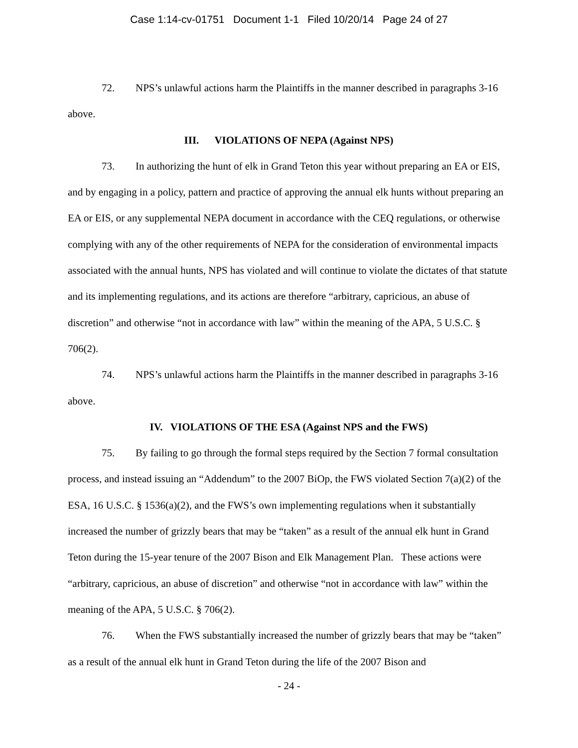Case 1:14-cv-01751 Document 1-1 Filed 10/20/14 Page 24 of 27
72. NPS’s unlawful actions harm the Plaintiffs in the manner described in paragraphs 3-16 above.
III. VIOLATIONS OF NEPA (Against NPS)
73. In authorizing the hunt of elk in Grand Teton this year without preparing an EA or EIS, and by engaging in a policy, pattern and practice of approving the annual elk hunts without preparing an EA or EIS, or any supplemental NEPA document in accordance with the CEQ regulations, or otherwise complying with any of the other requirements of NEPA for the consideration of environmental impacts associated with the annual hunts, NPS has violated and will continue to violate the dictates of that statute and its implementing regulations, and its actions are therefore “arbitrary, capricious, an abuse of discretion” and otherwise “not in accordance with law” within the meaning of the APA, 5 U.S.C. § 706(2).
74. NPS’s unlawful actions harm the Plaintiffs in the manner described in paragraphs 3-16 above.
IV. VIOLATIONS OF THE ESA (Against NPS and the FWS)
75. By failing to go through the formal steps required by the Section 7 formal consultation process, and instead issuing an “Addendum” to the 2007 BiOp, the FWS violated Section 7(a)(2) of the ESA, 16 U.S.C. § 1536(a)(2), and the FWS’s own implementing regulations when it substantially increased the number of grizzly bears that may be “taken” as a result of the annual elk hunt in Grand Teton during the 15-year tenure of the 2007 Bison and Elk Management Plan. These actions were “arbitrary, capricious, an abuse of discretion” and otherwise “not in accordance with law” within the meaning of the APA, 5 U.S.C. § 706(2).
76. When the FWS substantially increased the number of grizzly bears that may be “taken” as a result of the annual elk hunt in Grand Teton during the life of the 2007 Bison and
- 24 -